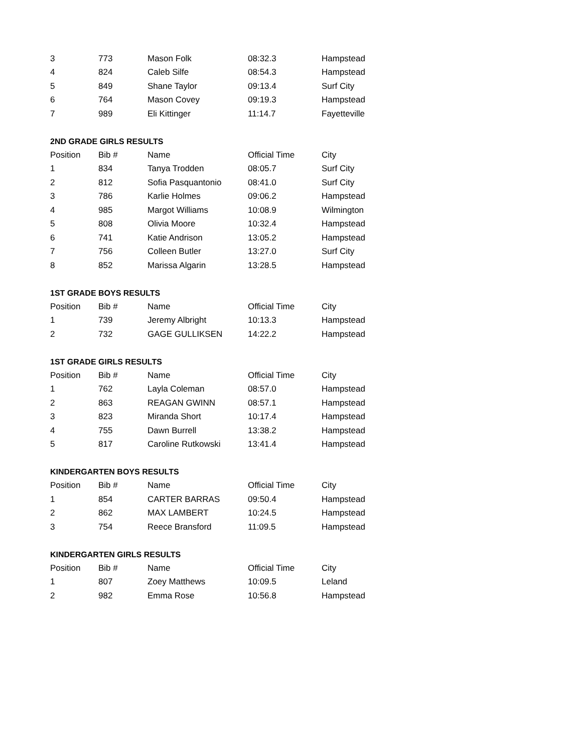| 3 | 773 | Mason Folk | 08:32.3 | Hampstead |
| 4 | 824 | Caleb Silfe | 08:54.3 | Hampstead |
| 5 | 849 | Shane Taylor | 09:13.4 | Surf City |
| 6 | 764 | Mason Covey | 09:19.3 | Hampstead |
| 7 | 989 | Eli Kittinger | 11:14.7 | Fayetteville |
2ND GRADE GIRLS RESULTS
| Position | Bib # | Name | Official Time | City |
| --- | --- | --- | --- | --- |
| 1 | 834 | Tanya Trodden | 08:05.7 | Surf City |
| 2 | 812 | Sofia Pasquantonio | 08:41.0 | Surf City |
| 3 | 786 | Karlie Holmes | 09:06.2 | Hampstead |
| 4 | 985 | Margot Williams | 10:08.9 | Wilmington |
| 5 | 808 | Olivia Moore | 10:32.4 | Hampstead |
| 6 | 741 | Katie Andrison | 13:05.2 | Hampstead |
| 7 | 756 | Colleen Butler | 13:27.0 | Surf City |
| 8 | 852 | Marissa Algarin | 13:28.5 | Hampstead |
1ST GRADE BOYS RESULTS
| Position | Bib # | Name | Official Time | City |
| --- | --- | --- | --- | --- |
| 1 | 739 | Jeremy Albright | 10:13.3 | Hampstead |
| 2 | 732 | GAGE GULLIKSEN | 14:22.2 | Hampstead |
1ST GRADE GIRLS RESULTS
| Position | Bib # | Name | Official Time | City |
| --- | --- | --- | --- | --- |
| 1 | 762 | Layla Coleman | 08:57.0 | Hampstead |
| 2 | 863 | REAGAN GWINN | 08:57.1 | Hampstead |
| 3 | 823 | Miranda Short | 10:17.4 | Hampstead |
| 4 | 755 | Dawn Burrell | 13:38.2 | Hampstead |
| 5 | 817 | Caroline Rutkowski | 13:41.4 | Hampstead |
KINDERGARTEN BOYS RESULTS
| Position | Bib # | Name | Official Time | City |
| --- | --- | --- | --- | --- |
| 1 | 854 | CARTER BARRAS | 09:50.4 | Hampstead |
| 2 | 862 | MAX LAMBERT | 10:24.5 | Hampstead |
| 3 | 754 | Reece Bransford | 11:09.5 | Hampstead |
KINDERGARTEN GIRLS RESULTS
| Position | Bib # | Name | Official Time | City |
| --- | --- | --- | --- | --- |
| 1 | 807 | Zoey Matthews | 10:09.5 | Leland |
| 2 | 982 | Emma Rose | 10:56.8 | Hampstead |